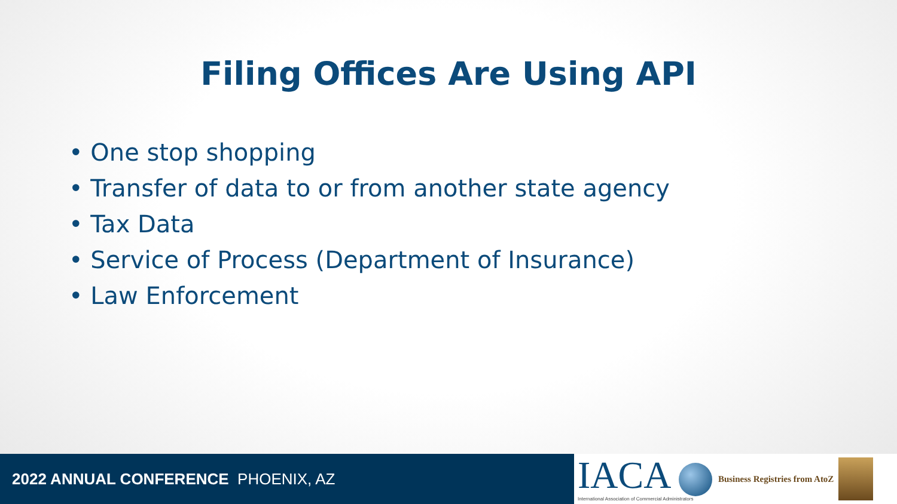Filing Offices Are Using API
• One stop shopping
• Transfer of data to or from another state agency
• Tax Data
• Service of Process (Department of Insurance)
• Law Enforcement
2022 ANNUAL CONFERENCE PHOENIX, AZ
IACA
International Association of Commercial Administrators
Business Registries from AtoZ